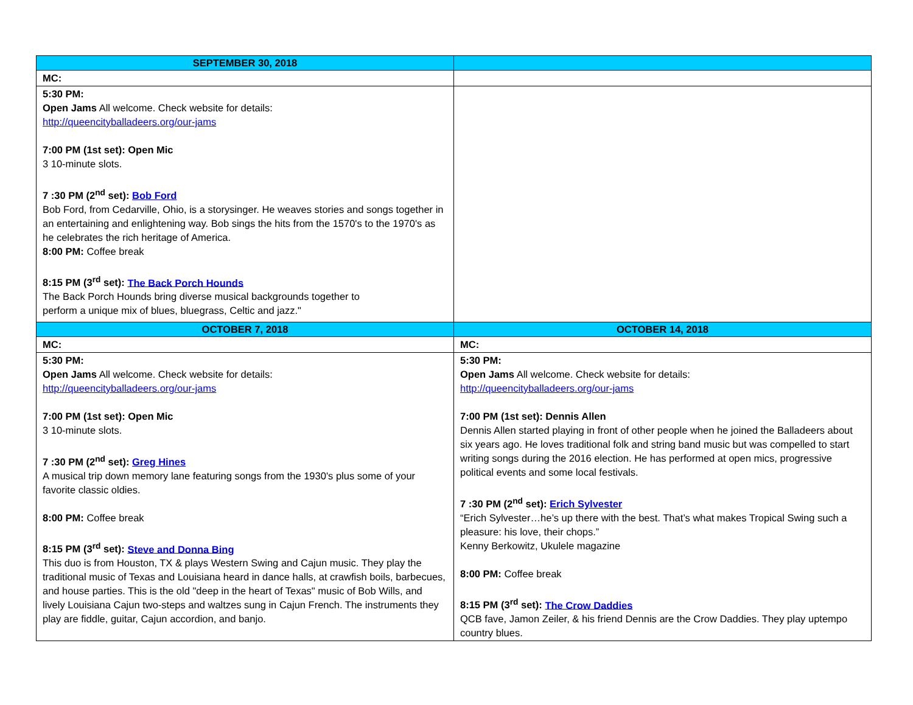| SEPTEMBER 30, 2018 | |
| --- | --- |
| MC: | |
| 5:30 PM: Open Jams All welcome. Check website for details: http://queencityballadeers.org/our-jams 7:00 PM (1st set): Open Mic 3 10-minute slots. 7 :30 PM (2<sup>nd</sup> set): Bob Ford Bob Ford, from Cedarville, Ohio, is a storysinger. He weaves stories and songs together in an entertaining and enlightening way. Bob sings the hits from the 1570's to the 1970's as he celebrates the rich heritage of America. 8:00 PM: Coffee break 8:15 PM (3<sup>rd</sup> set): The Back Porch Hounds The Back Porch Hounds bring diverse musical backgrounds together to perform a unique mix of blues, bluegrass, Celtic and jazz." | |
| OCTOBER 7, 2018 | OCTOBER 14, 2018 |
| MC: | MC: |
| 5:30 PM: Open Jams All welcome. Check website for details: http://queencityballadeers.org/our-jams 7:00 PM (1st set): Open Mic 3 10-minute slots. 7 :30 PM (2<sup>nd</sup> set): Greg Hines A musical trip down memory lane featuring songs from the 1930's plus some of your favorite classic oldies. 8:00 PM: Coffee break 8:15 PM (3<sup>rd</sup> set): Steve and Donna Bing This duo is from Houston, TX & plays Western Swing and Cajun music. They play the traditional music of Texas and Louisiana heard in dance halls, at crawfish boils, barbecues, and house parties. This is the old "deep in the heart of Texas" music of Bob Wills, and lively Louisiana Cajun two-steps and waltzes sung in Cajun French. The instruments they play are fiddle, guitar, Cajun accordion, and banjo. | 5:30 PM: Open Jams All welcome. Check website for details: http://queencityballadeers.org/our-jams 7:00 PM (1st set): Dennis Allen Dennis Allen started playing in front of other people when he joined the Balladeers about six years ago. He loves traditional folk and string band music but was compelled to start writing songs during the 2016 election. He has performed at open mics, progressive political events and some local festivals. 7 :30 PM (2<sup>nd</sup> set): Erich Sylvester “Erich Sylvester…he’s up there with the best. That’s what makes Tropical Swing such a pleasure: his love, their chops.” Kenny Berkowitz, Ukulele magazine 8:00 PM: Coffee break 8:15 PM (3<sup>rd</sup> set): The Crow Daddies QCB fave, Jamon Zeiler, & his friend Dennis are the Crow Daddies. They play uptempo country blues. |